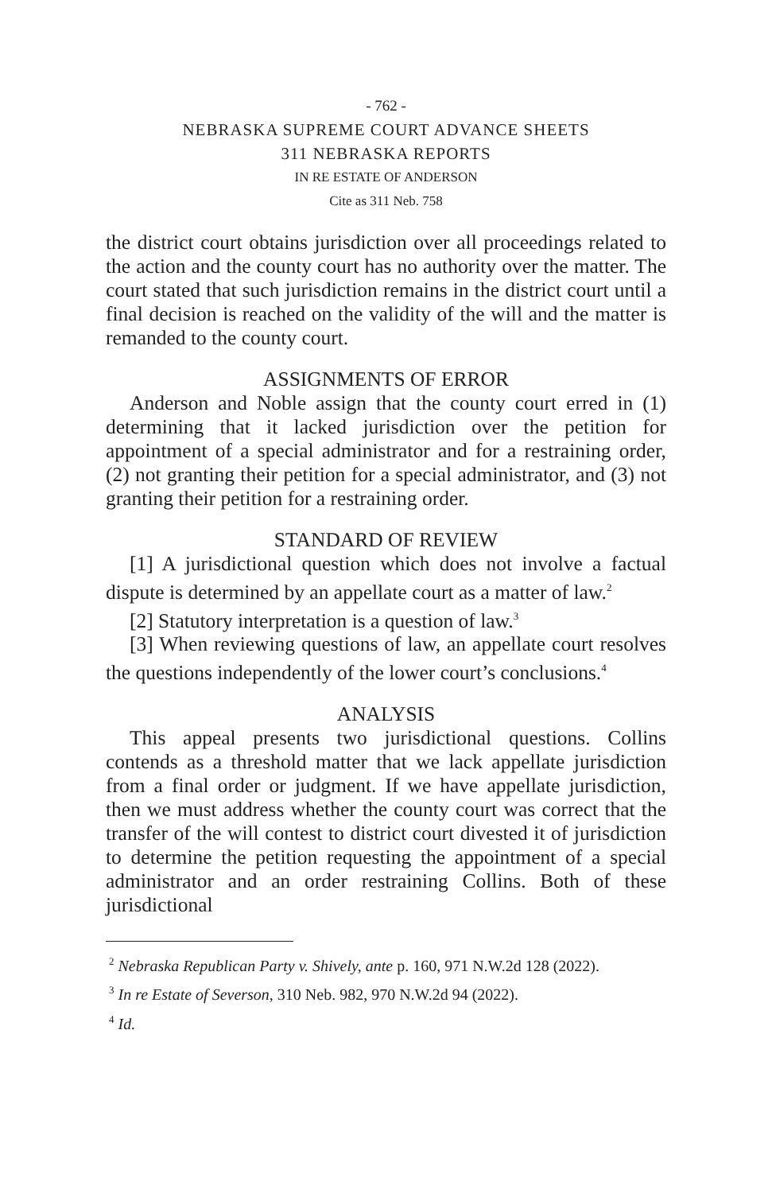- 762 -
NEBRASKA SUPREME COURT ADVANCE SHEETS
311 NEBRASKA REPORTS
IN RE ESTATE OF ANDERSON
Cite as 311 Neb. 758
the district court obtains jurisdiction over all proceedings related to the action and the county court has no authority over the matter. The court stated that such jurisdiction remains in the district court until a final decision is reached on the validity of the will and the matter is remanded to the county court.
ASSIGNMENTS OF ERROR
Anderson and Noble assign that the county court erred in (1) determining that it lacked jurisdiction over the petition for appointment of a special administrator and for a restraining order, (2) not granting their petition for a special administrator, and (3) not granting their petition for a restraining order.
STANDARD OF REVIEW
[1] A jurisdictional question which does not involve a factual dispute is determined by an appellate court as a matter of law.<sup>2</sup>
[2] Statutory interpretation is a question of law.<sup>3</sup>
[3] When reviewing questions of law, an appellate court resolves the questions independently of the lower court’s conclusions.<sup>4</sup>
ANALYSIS
This appeal presents two jurisdictional questions. Collins contends as a threshold matter that we lack appellate jurisdiction from a final order or judgment. If we have appellate jurisdiction, then we must address whether the county court was correct that the transfer of the will contest to district court divested it of jurisdiction to determine the petition requesting the appointment of a special administrator and an order restraining Collins. Both of these jurisdictional
<sup>2</sup> Nebraska Republican Party v. Shively, ante p. 160, 971 N.W.2d 128 (2022).
<sup>3</sup> In re Estate of Severson, 310 Neb. 982, 970 N.W.2d 94 (2022).
<sup>4</sup> Id.